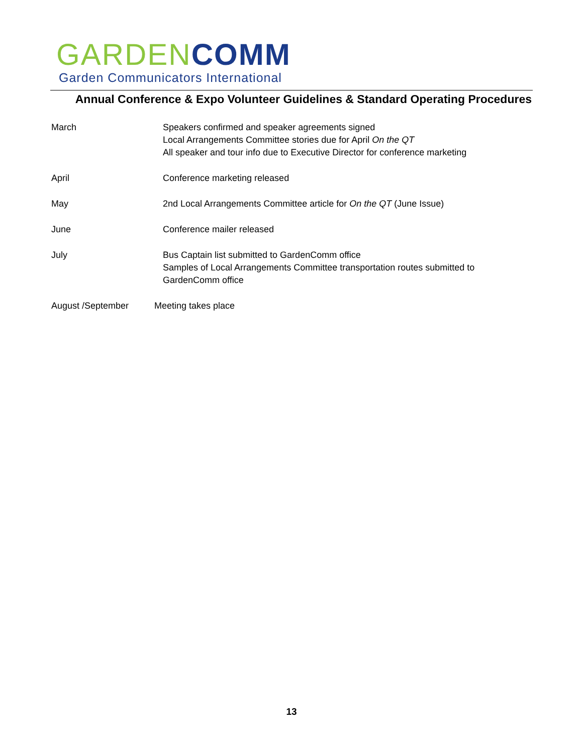GARDEN COMM
Garden Communicators International
Annual Conference & Expo Volunteer Guidelines & Standard Operating Procedures
March Speakers confirmed and speaker agreements signed
Local Arrangements Committee stories due for April On the QT
All speaker and tour info due to Executive Director for conference marketing
April Conference marketing released
May 2nd Local Arrangements Committee article for On the QT (June Issue)
June Conference mailer released
July Bus Captain list submitted to GardenComm office
Samples of Local Arrangements Committee transportation routes submitted to
GardenComm office
August /September Meeting takes place
13